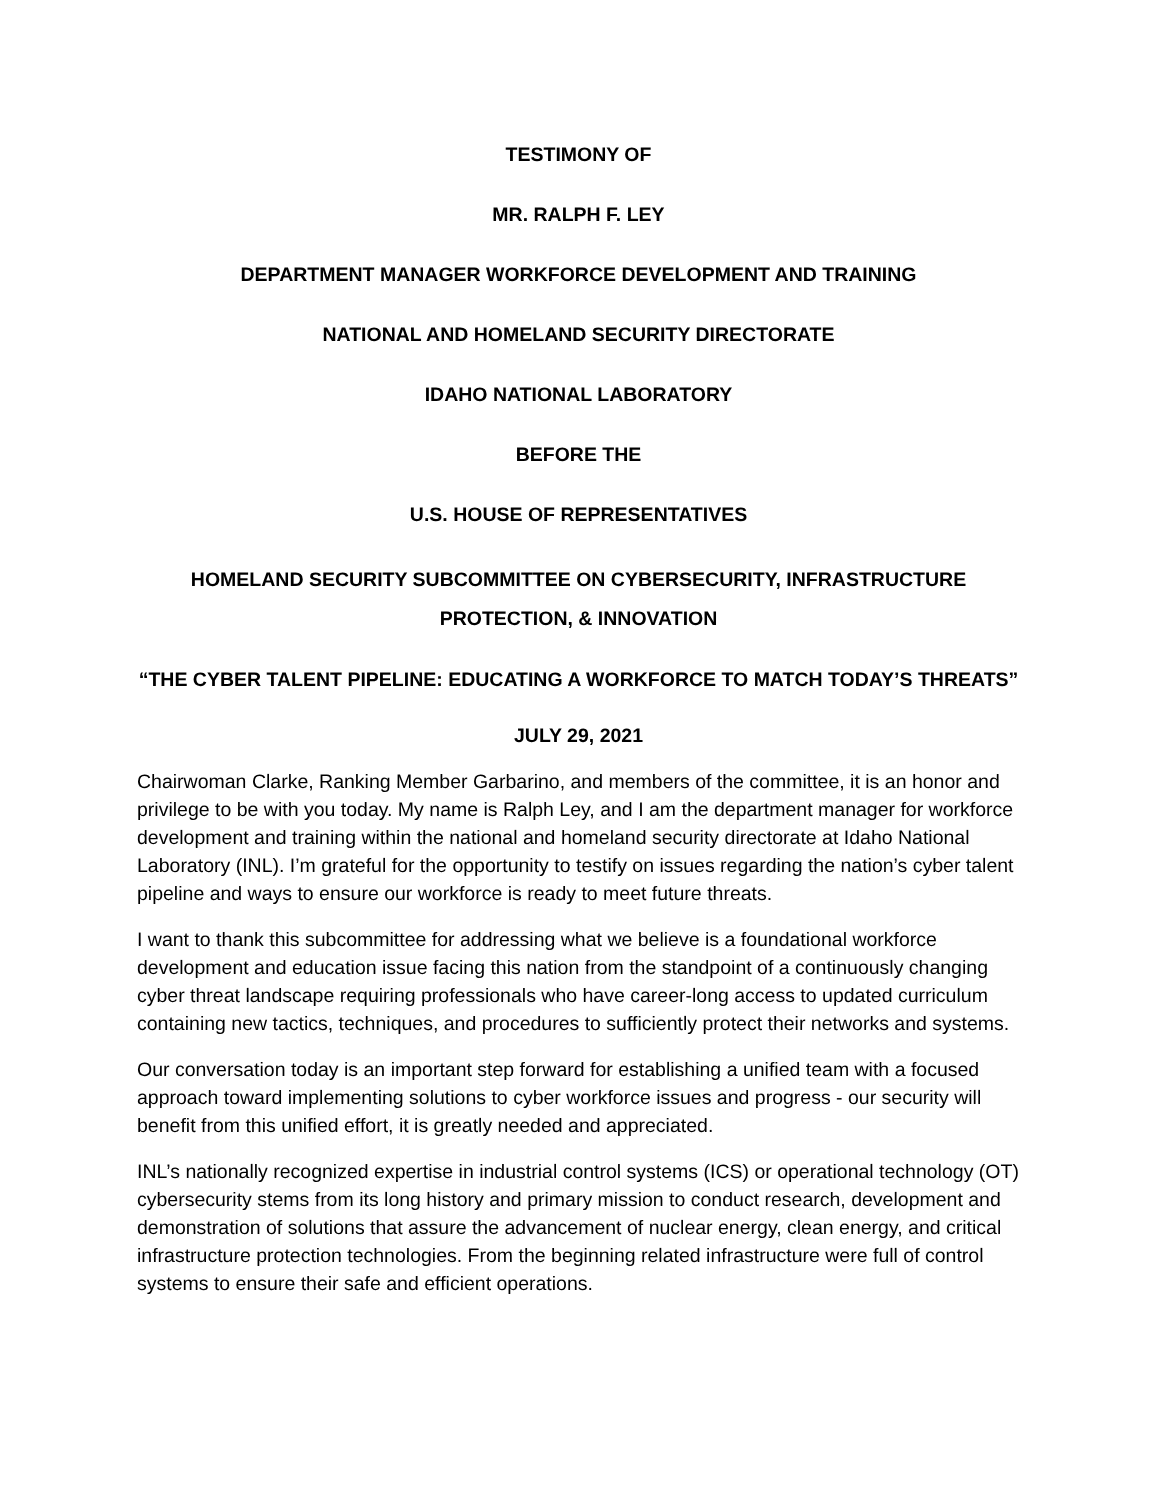TESTIMONY OF
MR. RALPH F. LEY
DEPARTMENT MANAGER WORKFORCE DEVELOPMENT AND TRAINING
NATIONAL AND HOMELAND SECURITY DIRECTORATE
IDAHO NATIONAL LABORATORY
BEFORE THE
U.S. HOUSE OF REPRESENTATIVES
HOMELAND SECURITY SUBCOMMITTEE ON CYBERSECURITY, INFRASTRUCTURE PROTECTION, & INNOVATION
“THE CYBER TALENT PIPELINE: EDUCATING A WORKFORCE TO MATCH TODAY’S THREATS”
JULY 29, 2021
Chairwoman Clarke, Ranking Member Garbarino, and members of the committee, it is an honor and privilege to be with you today. My name is Ralph Ley, and I am the department manager for workforce development and training within the national and homeland security directorate at Idaho National Laboratory (INL). I’m grateful for the opportunity to testify on issues regarding the nation’s cyber talent pipeline and ways to ensure our workforce is ready to meet future threats.
I want to thank this subcommittee for addressing what we believe is a foundational workforce development and education issue facing this nation from the standpoint of a continuously changing cyber threat landscape requiring professionals who have career-long access to updated curriculum containing new tactics, techniques, and procedures to sufficiently protect their networks and systems.
Our conversation today is an important step forward for establishing a unified team with a focused approach toward implementing solutions to cyber workforce issues and progress - our security will benefit from this unified effort, it is greatly needed and appreciated.
INL’s nationally recognized expertise in industrial control systems (ICS) or operational technology (OT) cybersecurity stems from its long history and primary mission to conduct research, development and demonstration of solutions that assure the advancement of nuclear energy, clean energy, and critical infrastructure protection technologies. From the beginning related infrastructure were full of control systems to ensure their safe and efficient operations.